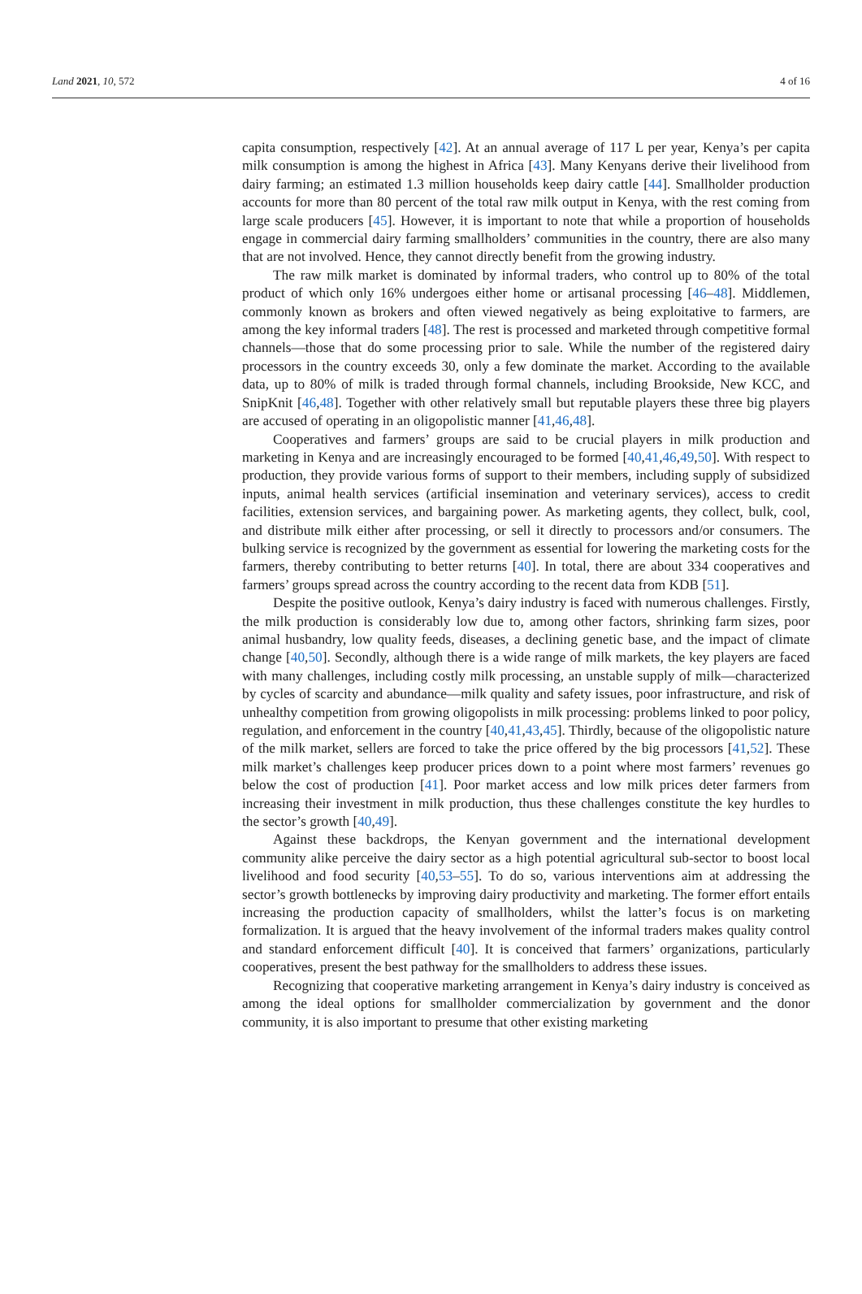Land 2021, 10, 572 4 of 16
capita consumption, respectively [42]. At an annual average of 117 L per year, Kenya’s per capita milk consumption is among the highest in Africa [43]. Many Kenyans derive their livelihood from dairy farming; an estimated 1.3 million households keep dairy cattle [44]. Smallholder production accounts for more than 80 percent of the total raw milk output in Kenya, with the rest coming from large scale producers [45]. However, it is important to note that while a proportion of households engage in commercial dairy farming smallholders’ communities in the country, there are also many that are not involved. Hence, they cannot directly benefit from the growing industry.
The raw milk market is dominated by informal traders, who control up to 80% of the total product of which only 16% undergoes either home or artisanal processing [46–48]. Middlemen, commonly known as brokers and often viewed negatively as being exploitative to farmers, are among the key informal traders [48]. The rest is processed and marketed through competitive formal channels—those that do some processing prior to sale. While the number of the registered dairy processors in the country exceeds 30, only a few dominate the market. According to the available data, up to 80% of milk is traded through formal channels, including Brookside, New KCC, and SnipKnit [46,48]. Together with other relatively small but reputable players these three big players are accused of operating in an oligopolistic manner [41,46,48].
Cooperatives and farmers’ groups are said to be crucial players in milk production and marketing in Kenya and are increasingly encouraged to be formed [40,41,46,49,50]. With respect to production, they provide various forms of support to their members, including supply of subsidized inputs, animal health services (artificial insemination and veterinary services), access to credit facilities, extension services, and bargaining power. As marketing agents, they collect, bulk, cool, and distribute milk either after processing, or sell it directly to processors and/or consumers. The bulking service is recognized by the government as essential for lowering the marketing costs for the farmers, thereby contributing to better returns [40]. In total, there are about 334 cooperatives and farmers’ groups spread across the country according to the recent data from KDB [51].
Despite the positive outlook, Kenya’s dairy industry is faced with numerous challenges. Firstly, the milk production is considerably low due to, among other factors, shrinking farm sizes, poor animal husbandry, low quality feeds, diseases, a declining genetic base, and the impact of climate change [40,50]. Secondly, although there is a wide range of milk markets, the key players are faced with many challenges, including costly milk processing, an unstable supply of milk—characterized by cycles of scarcity and abundance—milk quality and safety issues, poor infrastructure, and risk of unhealthy competition from growing oligopolists in milk processing: problems linked to poor policy, regulation, and enforcement in the country [40,41,43,45]. Thirdly, because of the oligopolistic nature of the milk market, sellers are forced to take the price offered by the big processors [41,52]. These milk market’s challenges keep producer prices down to a point where most farmers’ revenues go below the cost of production [41]. Poor market access and low milk prices deter farmers from increasing their investment in milk production, thus these challenges constitute the key hurdles to the sector’s growth [40,49].
Against these backdrops, the Kenyan government and the international development community alike perceive the dairy sector as a high potential agricultural sub-sector to boost local livelihood and food security [40,53–55]. To do so, various interventions aim at addressing the sector’s growth bottlenecks by improving dairy productivity and marketing. The former effort entails increasing the production capacity of smallholders, whilst the latter’s focus is on marketing formalization. It is argued that the heavy involvement of the informal traders makes quality control and standard enforcement difficult [40]. It is conceived that farmers’ organizations, particularly cooperatives, present the best pathway for the smallholders to address these issues.
Recognizing that cooperative marketing arrangement in Kenya’s dairy industry is conceived as among the ideal options for smallholder commercialization by government and the donor community, it is also important to presume that other existing marketing